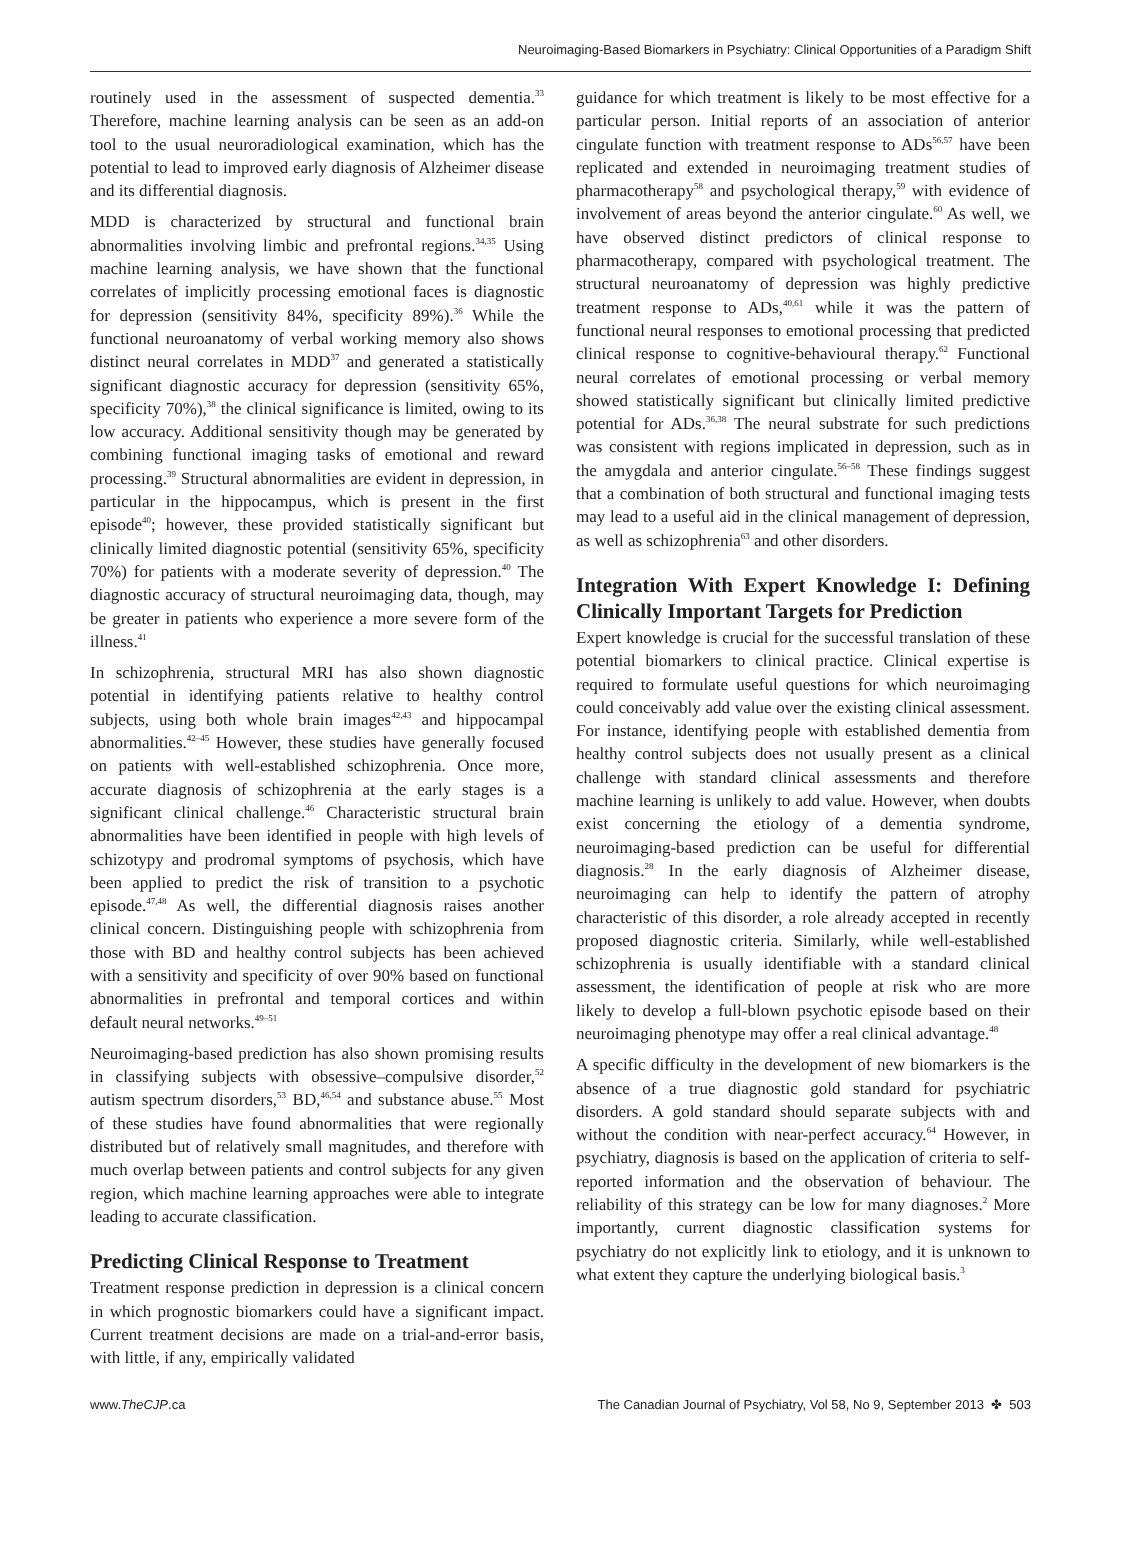Neuroimaging-Based Biomarkers in Psychiatry: Clinical Opportunities of a Paradigm Shift
routinely used in the assessment of suspected dementia.<sup>33</sup> Therefore, machine learning analysis can be seen as an add-on tool to the usual neuroradiological examination, which has the potential to lead to improved early diagnosis of Alzheimer disease and its differential diagnosis.
MDD is characterized by structural and functional brain abnormalities involving limbic and prefrontal regions.<sup>34,35</sup> Using machine learning analysis, we have shown that the functional correlates of implicitly processing emotional faces is diagnostic for depression (sensitivity 84%, specificity 89%).<sup>36</sup> While the functional neuroanatomy of verbal working memory also shows distinct neural correlates in MDD<sup>37</sup> and generated a statistically significant diagnostic accuracy for depression (sensitivity 65%, specificity 70%),<sup>38</sup> the clinical significance is limited, owing to its low accuracy. Additional sensitivity though may be generated by combining functional imaging tasks of emotional and reward processing.<sup>39</sup> Structural abnormalities are evident in depression, in particular in the hippocampus, which is present in the first episode<sup>40</sup>; however, these provided statistically significant but clinically limited diagnostic potential (sensitivity 65%, specificity 70%) for patients with a moderate severity of depression.<sup>40</sup> The diagnostic accuracy of structural neuroimaging data, though, may be greater in patients who experience a more severe form of the illness.<sup>41</sup>
In schizophrenia, structural MRI has also shown diagnostic potential in identifying patients relative to healthy control subjects, using both whole brain images<sup>42,43</sup> and hippocampal abnormalities.<sup>42–45</sup> However, these studies have generally focused on patients with well-established schizophrenia. Once more, accurate diagnosis of schizophrenia at the early stages is a significant clinical challenge.<sup>46</sup> Characteristic structural brain abnormalities have been identified in people with high levels of schizotypy and prodromal symptoms of psychosis, which have been applied to predict the risk of transition to a psychotic episode.<sup>47,48</sup> As well, the differential diagnosis raises another clinical concern. Distinguishing people with schizophrenia from those with BD and healthy control subjects has been achieved with a sensitivity and specificity of over 90% based on functional abnormalities in prefrontal and temporal cortices and within default neural networks.<sup>49–51</sup>
Neuroimaging-based prediction has also shown promising results in classifying subjects with obsessive–compulsive disorder,<sup>52</sup> autism spectrum disorders,<sup>53</sup> BD,<sup>46,54</sup> and substance abuse.<sup>55</sup> Most of these studies have found abnormalities that were regionally distributed but of relatively small magnitudes, and therefore with much overlap between patients and control subjects for any given region, which machine learning approaches were able to integrate leading to accurate classification.
Predicting Clinical Response to Treatment
Treatment response prediction in depression is a clinical concern in which prognostic biomarkers could have a significant impact. Current treatment decisions are made on a trial-and-error basis, with little, if any, empirically validated
guidance for which treatment is likely to be most effective for a particular person. Initial reports of an association of anterior cingulate function with treatment response to ADs<sup>56,57</sup> have been replicated and extended in neuroimaging treatment studies of pharmacotherapy<sup>58</sup> and psychological therapy,<sup>59</sup> with evidence of involvement of areas beyond the anterior cingulate.<sup>60</sup> As well, we have observed distinct predictors of clinical response to pharmacotherapy, compared with psychological treatment. The structural neuroanatomy of depression was highly predictive treatment response to ADs,<sup>40,61</sup> while it was the pattern of functional neural responses to emotional processing that predicted clinical response to cognitive-behavioural therapy.<sup>62</sup> Functional neural correlates of emotional processing or verbal memory showed statistically significant but clinically limited predictive potential for ADs.<sup>36,38</sup> The neural substrate for such predictions was consistent with regions implicated in depression, such as in the amygdala and anterior cingulate.<sup>56–58</sup> These findings suggest that a combination of both structural and functional imaging tests may lead to a useful aid in the clinical management of depression, as well as schizophrenia<sup>63</sup> and other disorders.
Integration With Expert Knowledge I: Defining Clinically Important Targets for Prediction
Expert knowledge is crucial for the successful translation of these potential biomarkers to clinical practice. Clinical expertise is required to formulate useful questions for which neuroimaging could conceivably add value over the existing clinical assessment. For instance, identifying people with established dementia from healthy control subjects does not usually present as a clinical challenge with standard clinical assessments and therefore machine learning is unlikely to add value. However, when doubts exist concerning the etiology of a dementia syndrome, neuroimaging-based prediction can be useful for differential diagnosis.<sup>28</sup> In the early diagnosis of Alzheimer disease, neuroimaging can help to identify the pattern of atrophy characteristic of this disorder, a role already accepted in recently proposed diagnostic criteria. Similarly, while well-established schizophrenia is usually identifiable with a standard clinical assessment, the identification of people at risk who are more likely to develop a full-blown psychotic episode based on their neuroimaging phenotype may offer a real clinical advantage.<sup>48</sup>
A specific difficulty in the development of new biomarkers is the absence of a true diagnostic gold standard for psychiatric disorders. A gold standard should separate subjects with and without the condition with near-perfect accuracy.<sup>64</sup> However, in psychiatry, diagnosis is based on the application of criteria to self-reported information and the observation of behaviour. The reliability of this strategy can be low for many diagnoses.<sup>2</sup> More importantly, current diagnostic classification systems for psychiatry do not explicitly link to etiology, and it is unknown to what extent they capture the underlying biological basis.<sup>3</sup>
www.TheCJP.ca The Canadian Journal of Psychiatry, Vol 58, No 9, September 2013 ✤ 503